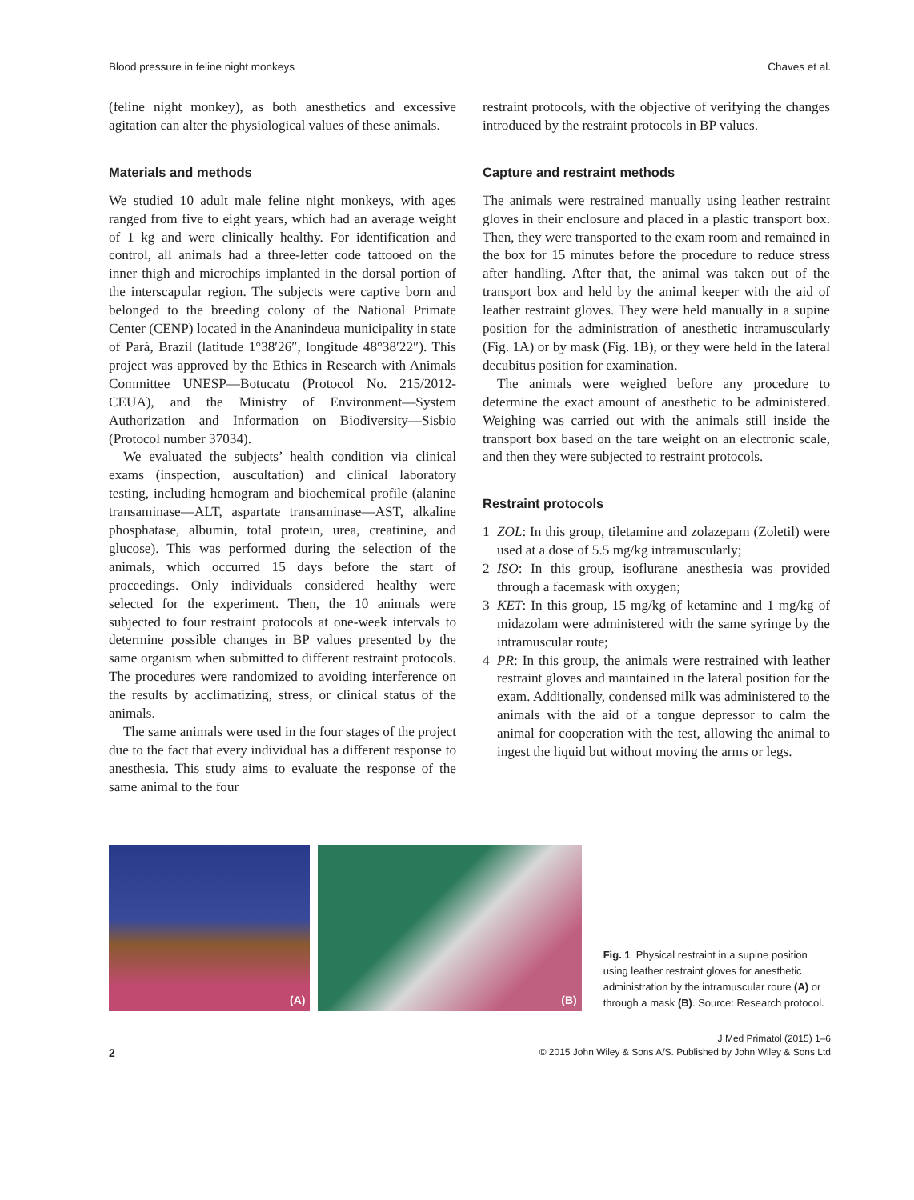Blood pressure in feline night monkeys Chaves et al.
(feline night monkey), as both anesthetics and excessive agitation can alter the physiological values of these animals.
Materials and methods
We studied 10 adult male feline night monkeys, with ages ranged from five to eight years, which had an average weight of 1 kg and were clinically healthy. For identification and control, all animals had a three-letter code tattooed on the inner thigh and microchips implanted in the dorsal portion of the interscapular region. The subjects were captive born and belonged to the breeding colony of the National Primate Center (CENP) located in the Ananindeua municipality in state of Pará, Brazil (latitude 1°38′26″, longitude 48°38′22″). This project was approved by the Ethics in Research with Animals Committee UNESP—Botucatu (Protocol No. 215/2012-CEUA), and the Ministry of Environment—System Authorization and Information on Biodiversity—Sisbio (Protocol number 37034).
We evaluated the subjects’ health condition via clinical exams (inspection, auscultation) and clinical laboratory testing, including hemogram and biochemical profile (alanine transaminase—ALT, aspartate transaminase—AST, alkaline phosphatase, albumin, total protein, urea, creatinine, and glucose). This was performed during the selection of the animals, which occurred 15 days before the start of proceedings. Only individuals considered healthy were selected for the experiment. Then, the 10 animals were subjected to four restraint protocols at one-week intervals to determine possible changes in BP values presented by the same organism when submitted to different restraint protocols. The procedures were randomized to avoiding interference on the results by acclimatizing, stress, or clinical status of the animals.
The same animals were used in the four stages of the project due to the fact that every individual has a different response to anesthesia. This study aims to evaluate the response of the same animal to the four
restraint protocols, with the objective of verifying the changes introduced by the restraint protocols in BP values.
Capture and restraint methods
The animals were restrained manually using leather restraint gloves in their enclosure and placed in a plastic transport box. Then, they were transported to the exam room and remained in the box for 15 minutes before the procedure to reduce stress after handling. After that, the animal was taken out of the transport box and held by the animal keeper with the aid of leather restraint gloves. They were held manually in a supine position for the administration of anesthetic intramuscularly (Fig. 1A) or by mask (Fig. 1B), or they were held in the lateral decubitus position for examination.
The animals were weighed before any procedure to determine the exact amount of anesthetic to be administered. Weighing was carried out with the animals still inside the transport box based on the tare weight on an electronic scale, and then they were subjected to restraint protocols.
Restraint protocols
1 ZOL: In this group, tiletamine and zolazepam (Zoletil) were used at a dose of 5.5 mg/kg intramuscularly;
2 ISO: In this group, isoflurane anesthesia was provided through a facemask with oxygen;
3 KET: In this group, 15 mg/kg of ketamine and 1 mg/kg of midazolam were administered with the same syringe by the intramuscular route;
4 PR: In this group, the animals were restrained with leather restraint gloves and maintained in the lateral position for the exam. Additionally, condensed milk was administered to the animals with the aid of a tongue depressor to calm the animal for cooperation with the test, allowing the animal to ingest the liquid but without moving the arms or legs.
(A)
(B)
Fig. 1 Physical restraint in a supine position using leather restraint gloves for anesthetic administration by the intramuscular route (A) or through a mask (B). Source: Research protocol.
2
J Med Primatol (2015) 1–6
© 2015 John Wiley & Sons A/S. Published by John Wiley & Sons Ltd